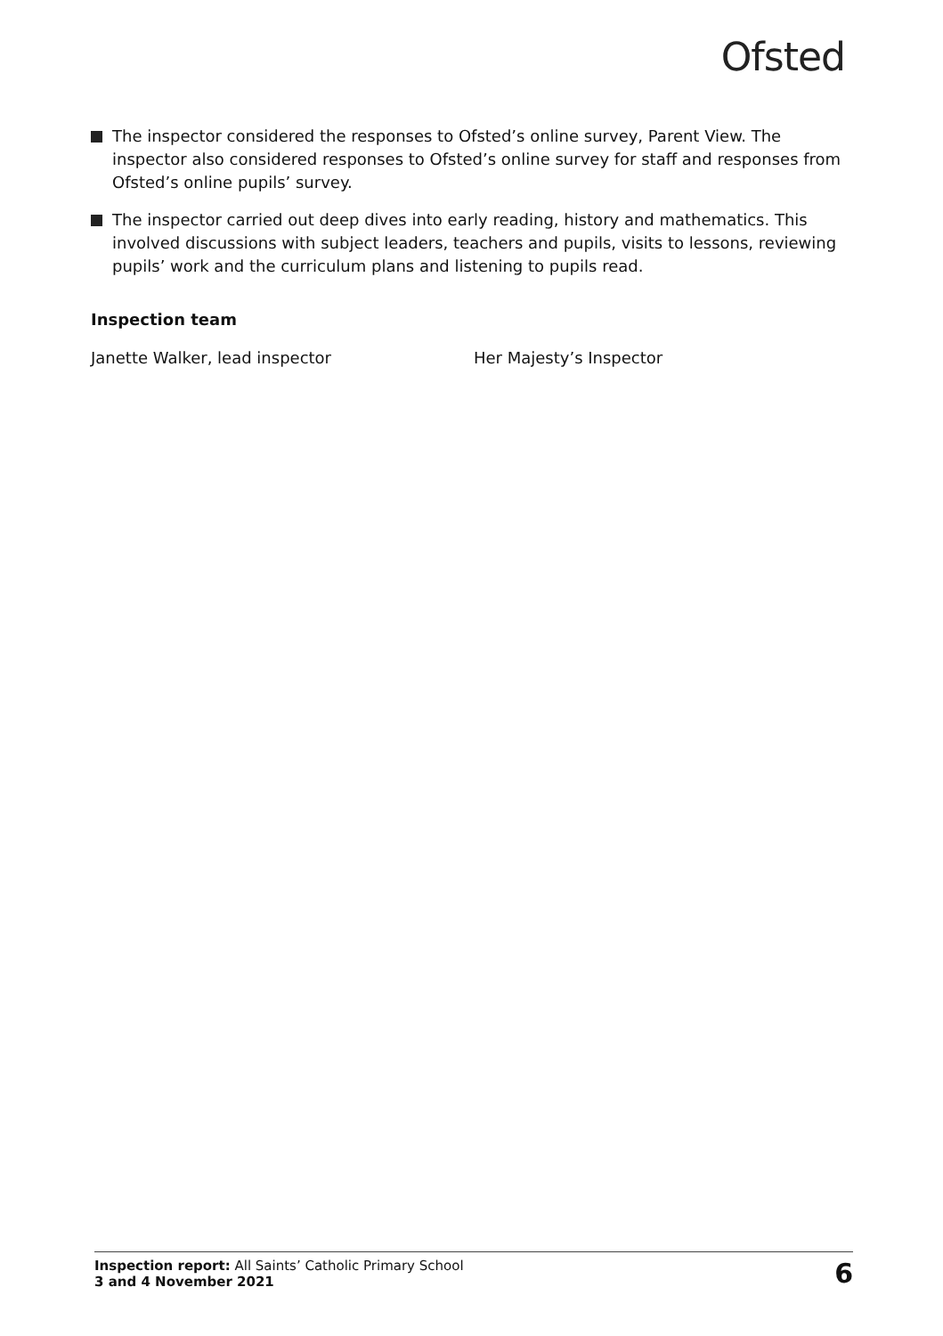Ofsted
The inspector considered the responses to Ofsted’s online survey, Parent View. The inspector also considered responses to Ofsted’s online survey for staff and responses from Ofsted’s online pupils’ survey.
The inspector carried out deep dives into early reading, history and mathematics. This involved discussions with subject leaders, teachers and pupils, visits to lessons, reviewing pupils’ work and the curriculum plans and listening to pupils read.
Inspection team
Janette Walker, lead inspector Her Majesty’s Inspector
Inspection report: All Saints’ Catholic Primary School
3 and 4 November 2021
6